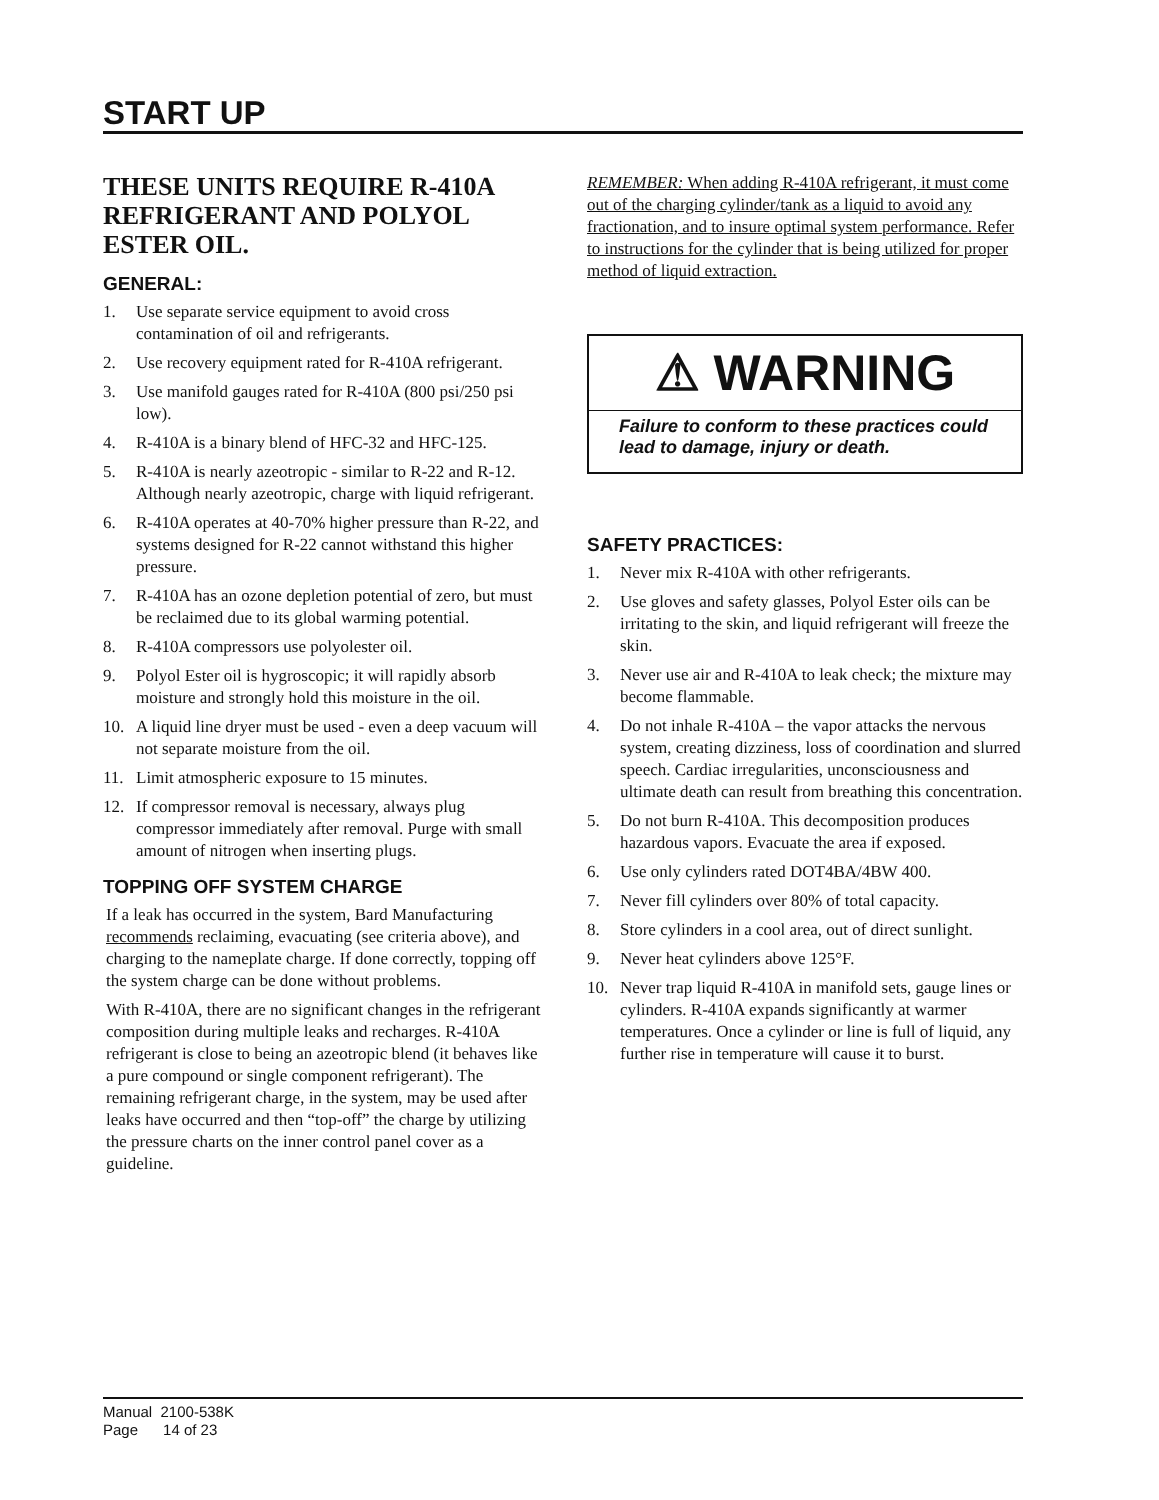START UP
THESE UNITS REQUIRE R-410A REFRIGERANT AND POLYOL ESTER OIL.
GENERAL:
1. Use separate service equipment to avoid cross contamination of oil and refrigerants.
2. Use recovery equipment rated for R-410A refrigerant.
3. Use manifold gauges rated for R-410A (800 psi/250 psi low).
4. R-410A is a binary blend of HFC-32 and HFC-125.
5. R-410A is nearly azeotropic - similar to R-22 and R-12. Although nearly azeotropic, charge with liquid refrigerant.
6. R-410A operates at 40-70% higher pressure than R-22, and systems designed for R-22 cannot withstand this higher pressure.
7. R-410A has an ozone depletion potential of zero, but must be reclaimed due to its global warming potential.
8. R-410A compressors use polyolester oil.
9. Polyol Ester oil is hygroscopic; it will rapidly absorb moisture and strongly hold this moisture in the oil.
10. A liquid line dryer must be used - even a deep vacuum will not separate moisture from the oil.
11. Limit atmospheric exposure to 15 minutes.
12. If compressor removal is necessary, always plug compressor immediately after removal. Purge with small amount of nitrogen when inserting plugs.
TOPPING OFF SYSTEM CHARGE
If a leak has occurred in the system, Bard Manufacturing recommends reclaiming, evacuating (see criteria above), and charging to the nameplate charge. If done correctly, topping off the system charge can be done without problems.
With R-410A, there are no significant changes in the refrigerant composition during multiple leaks and recharges. R-410A refrigerant is close to being an azeotropic blend (it behaves like a pure compound or single component refrigerant). The remaining refrigerant charge, in the system, may be used after leaks have occurred and then “top-off” the charge by utilizing the pressure charts on the inner control panel cover as a guideline.
REMEMBER: When adding R-410A refrigerant, it must come out of the charging cylinder/tank as a liquid to avoid any fractionation, and to insure optimal system performance. Refer to instructions for the cylinder that is being utilized for proper method of liquid extraction.
⚠ WARNING
Failure to conform to these practices could lead to damage, injury or death.
SAFETY PRACTICES:
1. Never mix R-410A with other refrigerants.
2. Use gloves and safety glasses, Polyol Ester oils can be irritating to the skin, and liquid refrigerant will freeze the skin.
3. Never use air and R-410A to leak check; the mixture may become flammable.
4. Do not inhale R-410A – the vapor attacks the nervous system, creating dizziness, loss of coordination and slurred speech. Cardiac irregularities, unconsciousness and ultimate death can result from breathing this concentration.
5. Do not burn R-410A. This decomposition produces hazardous vapors. Evacuate the area if exposed.
6. Use only cylinders rated DOT4BA/4BW 400.
7. Never fill cylinders over 80% of total capacity.
8. Store cylinders in a cool area, out of direct sunlight.
9. Never heat cylinders above 125°F.
10. Never trap liquid R-410A in manifold sets, gauge lines or cylinders. R-410A expands significantly at warmer temperatures. Once a cylinder or line is full of liquid, any further rise in temperature will cause it to burst.
Manual 2100-538K
Page 14 of 23